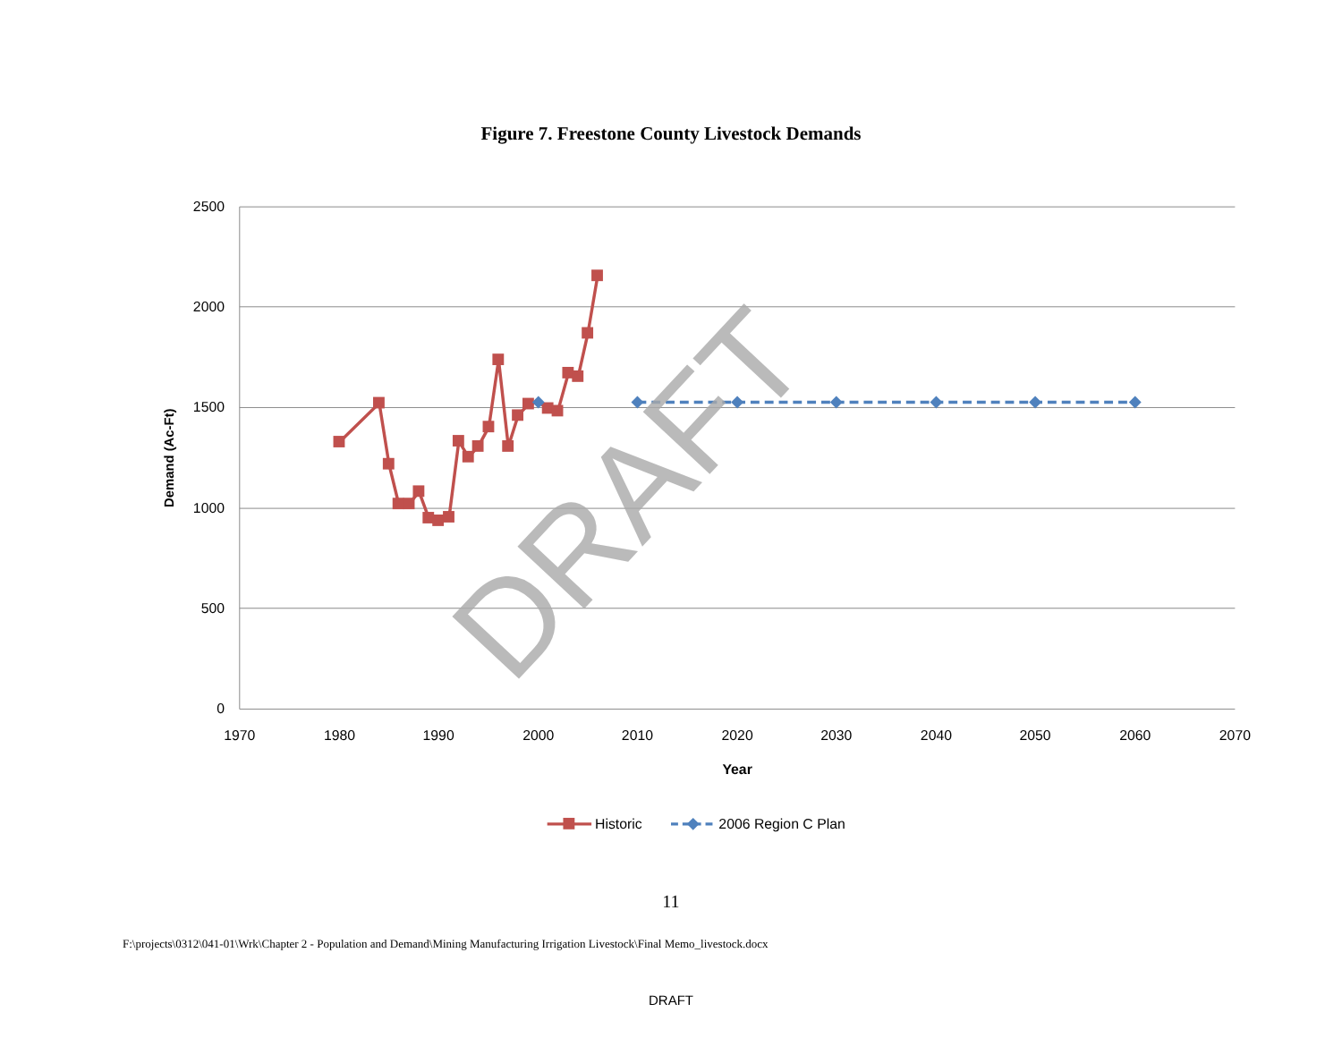Figure 7. Freestone County Livestock Demands
2500
2000
1500
1000
500
0
1970
1980
1990
2000
2010
2020
2030
2040
2050
2060
2070
Year
Demand (Ac-Ft)
DRAFT
Historic
2006 Region C Plan
11
F:\projects\0312\041-01\Wrk\Chapter 2 - Population and Demand\Mining Manufacturing Irrigation Livestock\Final Memo_livestock.docx
DRAFT